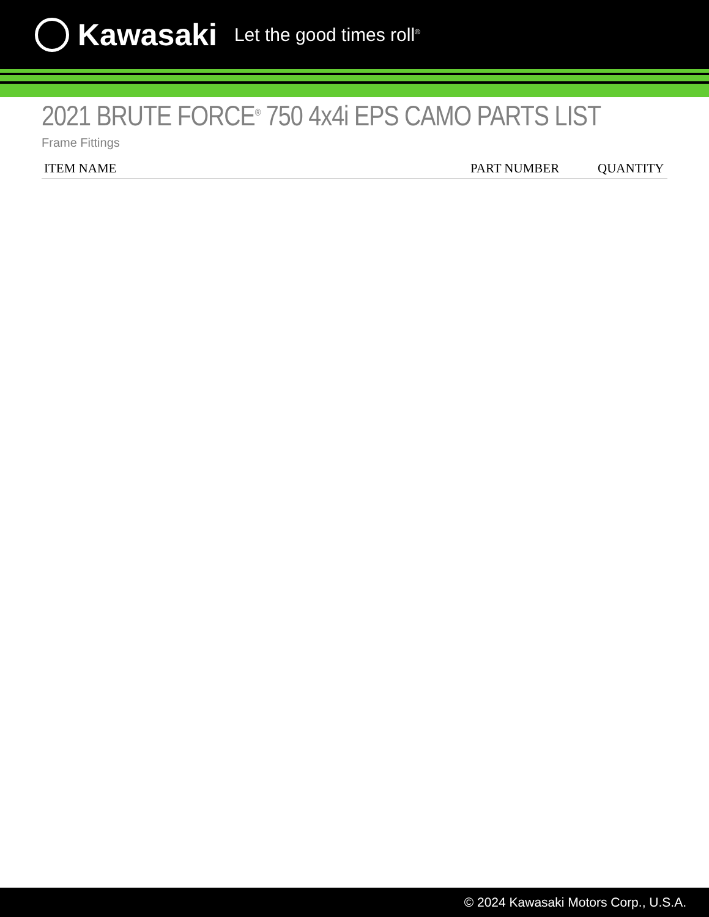Kawasaki Let the good times roll<sup>®</sup>
2021 BRUTE FORCE<sup>®</sup> 750 4x4i EPS CAMO PARTS LIST
Frame Fittings
| ITEM NAME | PART NUMBER | QUANTITY |
| --- | --- | --- |
© 2024 Kawasaki Motors Corp., U.S.A.